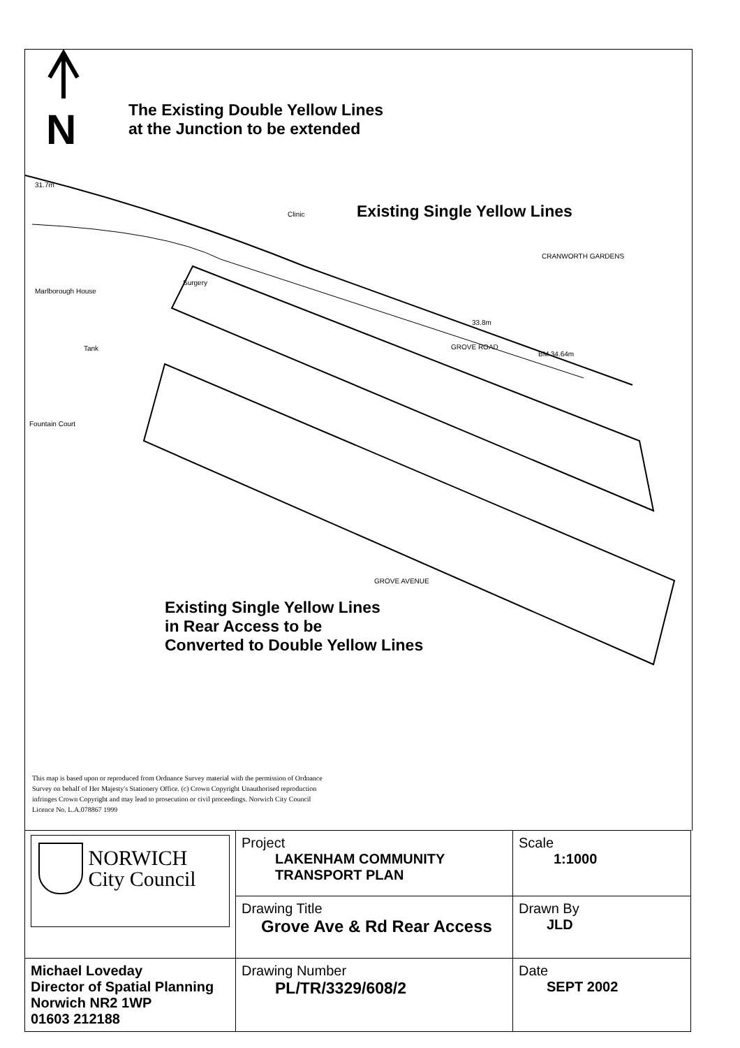31.7m
Clinic
Marlborough House
Tank
Fountain Court
Surgery
33.8m
GROVE ROAD
BM 34.64m
CRANWORTH GARDENS
GROVE AVENUE
N
The Existing Double Yellow Lines
at the Junction to be extended
Existing Single Yellow Lines
Existing Single Yellow Lines
in Rear Access to be
Converted to Double Yellow Lines
This map is based upon or reproduced from Ordnance Survey material with the permission of Ordnance Survey on behalf of Her Majesty's Stationery Office. (c) Crown Copyright Unauthorised reproduction infringes Crown Copyright and may lead to prosecution or civil proceedings. Norwich City Council Licence No. L.A.078867 1999
| NORWICH City Council | Project LAKENHAM COMMUNITY TRANSPORT PLAN | Scale 1:1000 |
| | Drawing Title Grove Ave & Rd Rear Access | Drawn By JLD |
| Michael Loveday Director of Spatial Planning Norwich NR2 1WP 01603 212188 | Drawing Number PL/TR/3329/608/2 | Date SEPT 2002 |